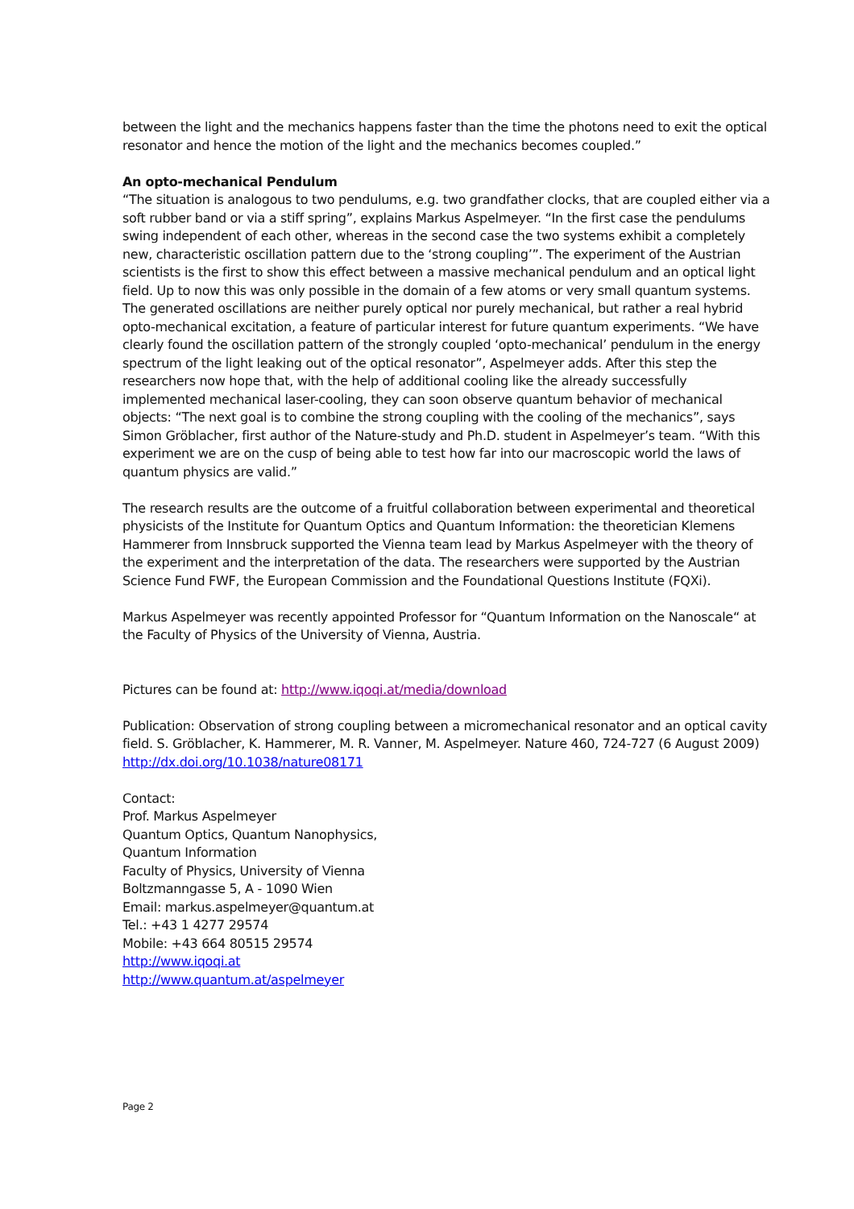between the light and the mechanics happens faster than the time the photons need to exit the optical resonator and hence the motion of the light and the mechanics becomes coupled.”
An opto-mechanical Pendulum
“The situation is analogous to two pendulums, e.g. two grandfather clocks, that are coupled either via a soft rubber band or via a stiff spring”, explains Markus Aspelmeyer. “In the first case the pendulums swing independent of each other, whereas in the second case the two systems exhibit a completely new, characteristic oscillation pattern due to the ‘strong coupling’”. The experiment of the Austrian scientists is the first to show this effect between a massive mechanical pendulum and an optical light field. Up to now this was only possible in the domain of a few atoms or very small quantum systems. The generated oscillations are neither purely optical nor purely mechanical, but rather a real hybrid opto-mechanical excitation, a feature of particular interest for future quantum experiments. “We have clearly found the oscillation pattern of the strongly coupled ‘opto-mechanical’ pendulum in the energy spectrum of the light leaking out of the optical resonator”, Aspelmeyer adds. After this step the researchers now hope that, with the help of additional cooling like the already successfully implemented mechanical laser-cooling, they can soon observe quantum behavior of mechanical objects: “The next goal is to combine the strong coupling with the cooling of the mechanics”, says Simon Gröblacher, first author of the Nature-study and Ph.D. student in Aspelmeyer’s team. “With this experiment we are on the cusp of being able to test how far into our macroscopic world the laws of quantum physics are valid.”
The research results are the outcome of a fruitful collaboration between experimental and theoretical physicists of the Institute for Quantum Optics and Quantum Information: the theoretician Klemens Hammerer from Innsbruck supported the Vienna team lead by Markus Aspelmeyer with the theory of the experiment and the interpretation of the data. The researchers were supported by the Austrian Science Fund FWF, the European Commission and the Foundational Questions Institute (FQXi).
Markus Aspelmeyer was recently appointed Professor for “Quantum Information on the Nanoscale“ at the Faculty of Physics of the University of Vienna, Austria.
Pictures can be found at: http://www.iqoqi.at/media/download
Publication: Observation of strong coupling between a micromechanical resonator and an optical cavity field. S. Gröblacher, K. Hammerer, M. R. Vanner, M. Aspelmeyer. Nature 460, 724-727 (6 August 2009)
http://dx.doi.org/10.1038/nature08171
Contact:
Prof. Markus Aspelmeyer
Quantum Optics, Quantum Nanophysics,
Quantum Information
Faculty of Physics, University of Vienna
Boltzmanngasse 5, A - 1090 Wien
Email: markus.aspelmeyer@quantum.at
Tel.: +43 1 4277 29574
Mobile: +43 664 80515 29574
http://www.iqoqi.at
http://www.quantum.at/aspelmeyer
Page 2